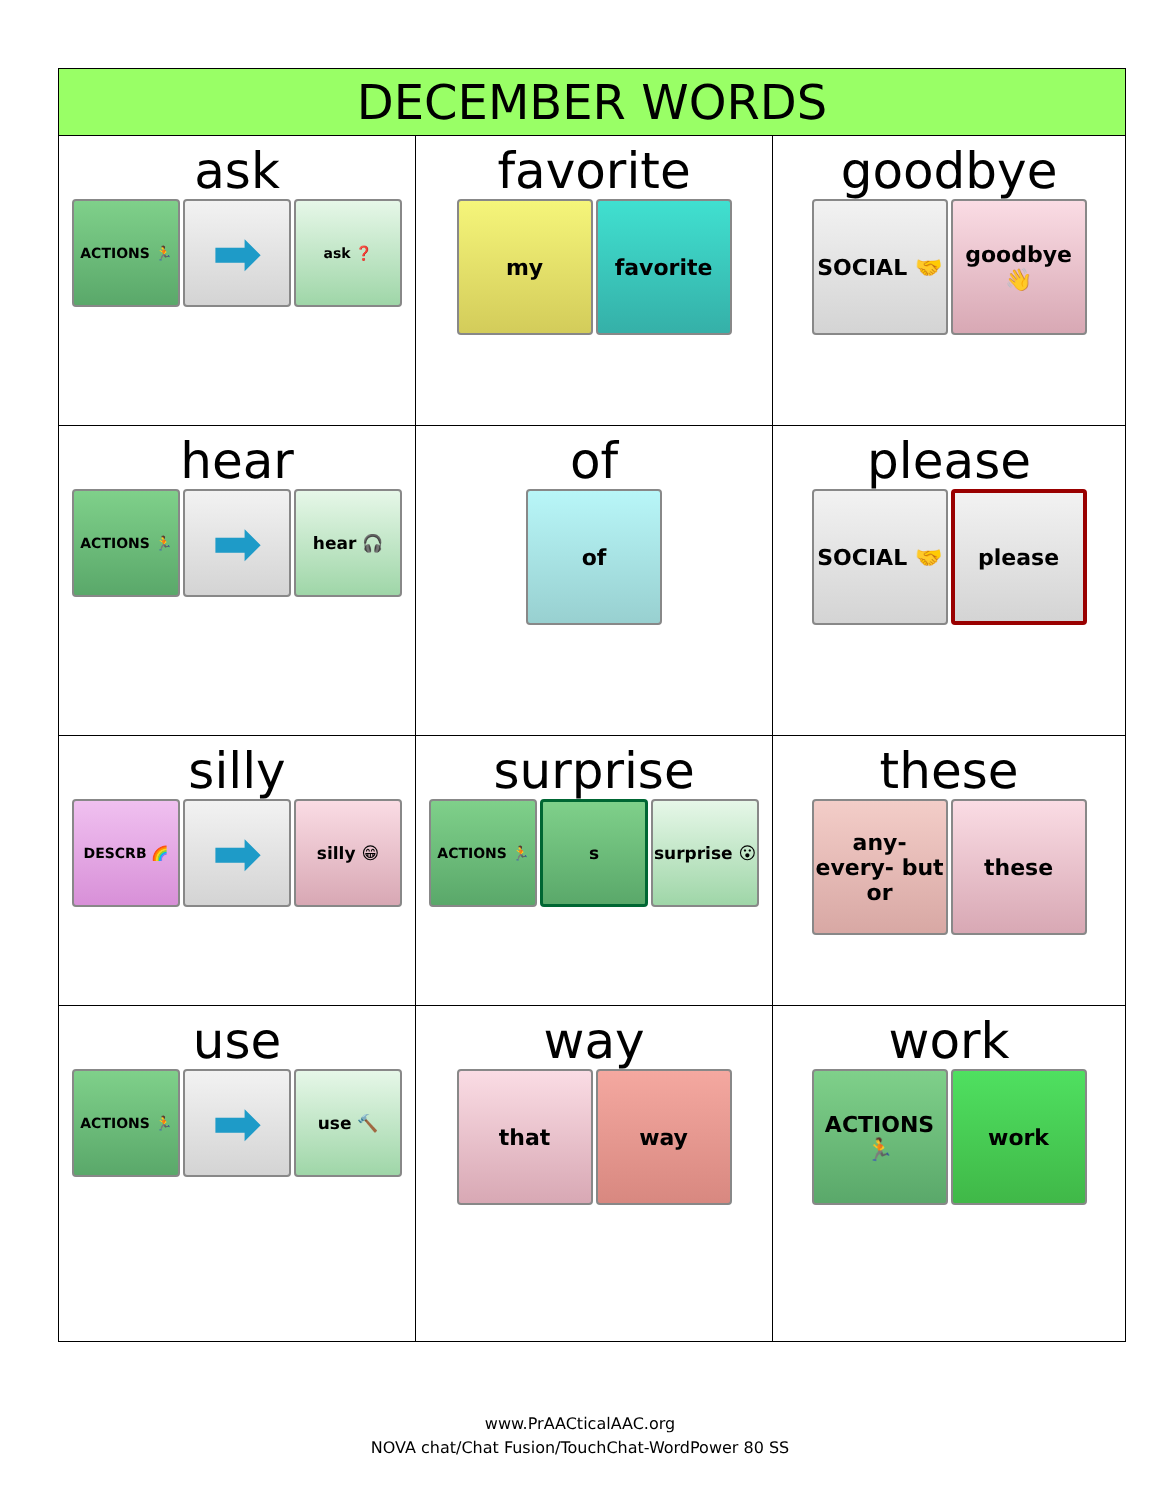| DECEMBER WORDS | | |
| --- | --- | --- |
| ask ACTIONS 🏃 ➡ ask ❓ | favorite my favorite | goodbye SOCIAL 🤝 goodbye 👋 |
| hear ACTIONS 🏃 ➡ hear 🎧 | of of | please SOCIAL 🤝 please |
| silly DESCRB 🌈 ➡ silly 😁 | surprise ACTIONS 🏃 s surprise 😮 | these any- every- but or these |
| use ACTIONS 🏃 ➡ use 🔨 | way that way | work ACTIONS 🏃 work |
www.PrAACticalAAC.org
NOVA chat/Chat Fusion/TouchChat-WordPower 80 SS